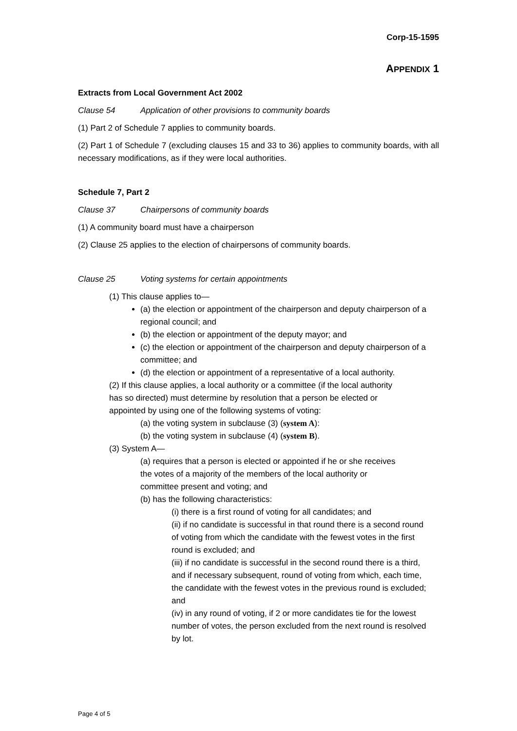Corp-15-1595
APPENDIX 1
Extracts from Local Government Act 2002
Clause 54 Application of other provisions to community boards
(1) Part 2 of Schedule 7 applies to community boards.
(2) Part 1 of Schedule 7 (excluding clauses 15 and 33 to 36) applies to community boards, with all necessary modifications, as if they were local authorities.
Schedule 7, Part 2
Clause 37 Chairpersons of community boards
(1) A community board must have a chairperson
(2) Clause 25 applies to the election of chairpersons of community boards.
Clause 25 Voting systems for certain appointments
(1) This clause applies to—
(a) the election or appointment of the chairperson and deputy chairperson of a regional council; and
(b) the election or appointment of the deputy mayor; and
(c) the election or appointment of the chairperson and deputy chairperson of a committee; and
(d) the election or appointment of a representative of a local authority.
(2) If this clause applies, a local authority or a committee (if the local authority has so directed) must determine by resolution that a person be elected or appointed by using one of the following systems of voting:
(a) the voting system in subclause (3) (system A):
(b) the voting system in subclause (4) (system B).
(3) System A—
(a) requires that a person is elected or appointed if he or she receives the votes of a majority of the members of the local authority or committee present and voting; and
(b) has the following characteristics:
(i) there is a first round of voting for all candidates; and
(ii) if no candidate is successful in that round there is a second round of voting from which the candidate with the fewest votes in the first round is excluded; and
(iii) if no candidate is successful in the second round there is a third, and if necessary subsequent, round of voting from which, each time, the candidate with the fewest votes in the previous round is excluded; and
(iv) in any round of voting, if 2 or more candidates tie for the lowest number of votes, the person excluded from the next round is resolved by lot.
Page 4 of 5